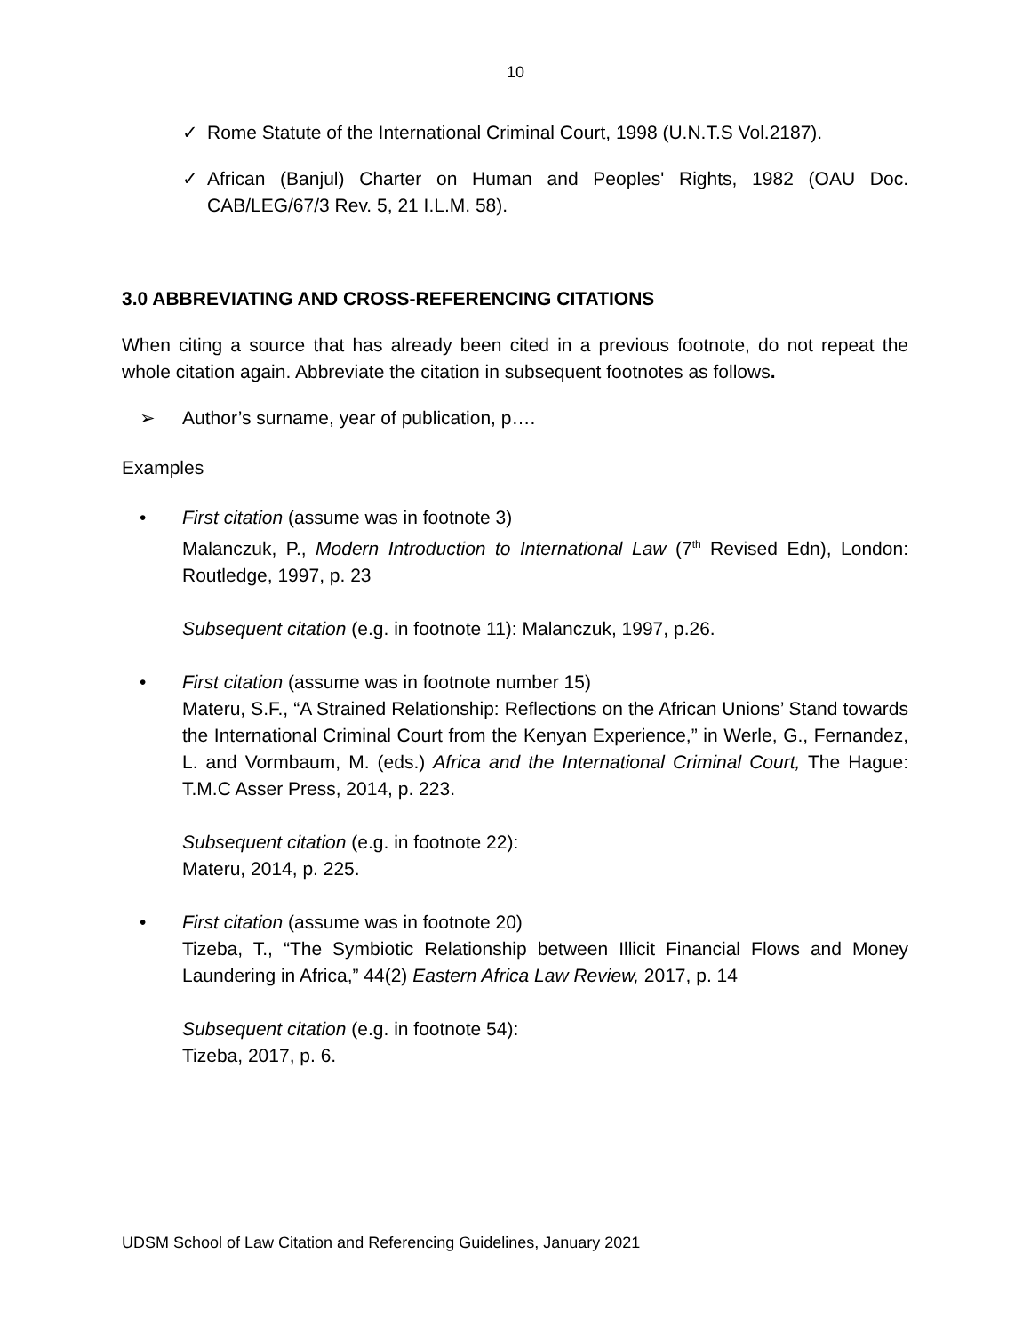10
✓ Rome Statute of the International Criminal Court, 1998 (U.N.T.S Vol.2187).
✓ African (Banjul) Charter on Human and Peoples' Rights, 1982 (OAU Doc. CAB/LEG/67/3 Rev. 5, 21 I.L.M. 58).
3.0 ABBREVIATING AND CROSS-REFERENCING CITATIONS
When citing a source that has already been cited in a previous footnote, do not repeat the whole citation again. Abbreviate the citation in subsequent footnotes as follows.
➢ Author’s surname, year of publication, p….
Examples
• First citation (assume was in footnote 3)
Malanczuk, P., Modern Introduction to International Law (7<sup>th</sup> Revised Edn), London: Routledge, 1997, p. 23
Subsequent citation (e.g. in footnote 11): Malanczuk, 1997, p.26.
• First citation (assume was in footnote number 15)
Materu, S.F., “A Strained Relationship: Reflections on the African Unions’ Stand towards the International Criminal Court from the Kenyan Experience,” in Werle, G., Fernandez, L. and Vormbaum, M. (eds.) Africa and the International Criminal Court, The Hague: T.M.C Asser Press, 2014, p. 223.
Subsequent citation (e.g. in footnote 22):
Materu, 2014, p. 225.
• First citation (assume was in footnote 20)
Tizeba, T., “The Symbiotic Relationship between Illicit Financial Flows and Money Laundering in Africa,” 44(2) Eastern Africa Law Review, 2017, p. 14
Subsequent citation (e.g. in footnote 54):
Tizeba, 2017, p. 6.
UDSM School of Law Citation and Referencing Guidelines, January 2021